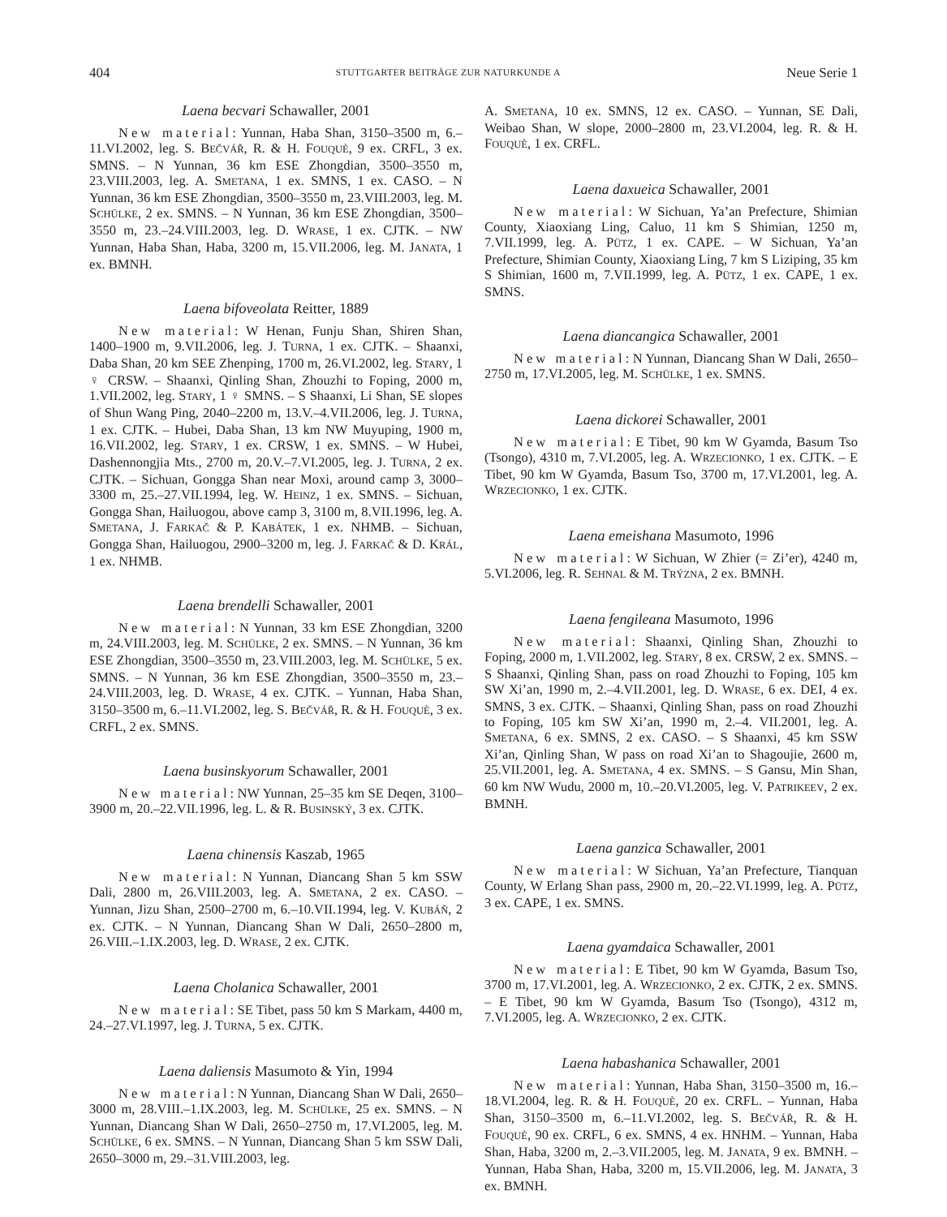404 STUTTGARTER BEITRÄGE ZUR NATURKUNDE A Neue Serie 1
Laena becvari Schawaller, 2001
New material: Yunnan, Haba Shan, 3150–3500 m, 6.–11.VI.2002, leg. S. BEČVÁŘ, R. & H. FOUQUÈ, 9 ex. CRFL, 3 ex. SMNS. – N Yunnan, 36 km ESE Zhongdian, 3500–3550 m, 23.VIII.2003, leg. A. SMETANA, 1 ex. SMNS, 1 ex. CASO. – N Yunnan, 36 km ESE Zhongdian, 3500–3550 m, 23.VIII.2003, leg. M. SCHÜLKE, 2 ex. SMNS. – N Yunnan, 36 km ESE Zhongdian, 3500–3550 m, 23.–24.VIII.2003, leg. D. WRASE, 1 ex. CJTK. – NW Yunnan, Haba Shan, Haba, 3200 m, 15.VII.2006, leg. M. JANATA, 1 ex. BMNH.
Laena bifoveolata Reitter, 1889
New material: W Henan, Funju Shan, Shiren Shan, 1400–1900 m, 9.VII.2006, leg. J. TURNA, 1 ex. CJTK. – Shaanxi, Daba Shan, 20 km SEE Zhenping, 1700 m, 26.VI.2002, leg. STARY, 1 ♀ CRSW. – Shaanxi, Qinling Shan, Zhouzhi to Foping, 2000 m, 1.VII.2002, leg. STARY, 1 ♀ SMNS. – S Shaanxi, Li Shan, SE slopes of Shun Wang Ping, 2040–2200 m, 13.V.–4.VII.2006, leg. J. TURNA, 1 ex. CJTK. – Hubei, Daba Shan, 13 km NW Muyuping, 1900 m, 16.VII.2002, leg. STARY, 1 ex. CRSW, 1 ex. SMNS. – W Hubei, Dashennongjia Mts., 2700 m, 20.V.–7.VI.2005, leg. J. TURNA, 2 ex. CJTK. – Sichuan, Gongga Shan near Moxi, around camp 3, 3000–3300 m, 25.–27.VII.1994, leg. W. HEINZ, 1 ex. SMNS. – Sichuan, Gongga Shan, Hailuogou, above camp 3, 3100 m, 8.VII.1996, leg. A. SMETANA, J. FARKAČ & P. KABÁTEK, 1 ex. NHMB. – Sichuan, Gongga Shan, Hailuogou, 2900–3200 m, leg. J. FARKAČ & D. KRÁL, 1 ex. NHMB.
Laena brendelli Schawaller, 2001
New material: N Yunnan, 33 km ESE Zhongdian, 3200 m, 24.VIII.2003, leg. M. SCHÜLKE, 2 ex. SMNS. – N Yunnan, 36 km ESE Zhongdian, 3500–3550 m, 23.VIII.2003, leg. M. SCHÜLKE, 5 ex. SMNS. – N Yunnan, 36 km ESE Zhongdian, 3500–3550 m, 23.–24.VIII.2003, leg. D. WRASE, 4 ex. CJTK. – Yunnan, Haba Shan, 3150–3500 m, 6.–11.VI.2002, leg. S. BEČVÁŘ, R. & H. FOUQUÈ, 3 ex. CRFL, 2 ex. SMNS.
Laena businskyorum Schawaller, 2001
New material: NW Yunnan, 25–35 km SE Deqen, 3100–3900 m, 20.–22.VII.1996, leg. L. & R. BUSINSKÝ, 3 ex. CJTK.
Laena chinensis Kaszab, 1965
New material: N Yunnan, Diancang Shan 5 km SSW Dali, 2800 m, 26.VIII.2003, leg. A. SMETANA, 2 ex. CASO. – Yunnan, Jizu Shan, 2500–2700 m, 6.–10.VII.1994, leg. V. KUBÁŇ, 2 ex. CJTK. – N Yunnan, Diancang Shan W Dali, 2650–2800 m, 26.VIII.–1.IX.2003, leg. D. WRASE, 2 ex. CJTK.
Laena Cholanica Schawaller, 2001
New material: SE Tibet, pass 50 km S Markam, 4400 m, 24.–27.VI.1997, leg. J. TURNA, 5 ex. CJTK.
Laena daliensis Masumoto & Yin, 1994
New material: N Yunnan, Diancang Shan W Dali, 2650–3000 m, 28.VIII.–1.IX.2003, leg. M. SCHÜLKE, 25 ex. SMNS. – N Yunnan, Diancang Shan W Dali, 2650–2750 m, 17.VI.2005, leg. M. SCHÜLKE, 6 ex. SMNS. – N Yunnan, Diancang Shan 5 km SSW Dali, 2650–3000 m, 29.–31.VIII.2003, leg.
A. SMETANA, 10 ex. SMNS, 12 ex. CASO. – Yunnan, SE Dali, Weibao Shan, W slope, 2000–2800 m, 23.VI.2004, leg. R. & H. FOUQUÈ, 1 ex. CRFL.
Laena daxueica Schawaller, 2001
New material: W Sichuan, Ya’an Prefecture, Shimian County, Xiaoxiang Ling, Caluo, 11 km S Shimian, 1250 m, 7.VII.1999, leg. A. PÜTZ, 1 ex. CAPE. – W Sichuan, Ya’an Prefecture, Shimian County, Xiaoxiang Ling, 7 km S Liziping, 35 km S Shimian, 1600 m, 7.VII.1999, leg. A. PÜTZ, 1 ex. CAPE, 1 ex. SMNS.
Laena diancangica Schawaller, 2001
New material: N Yunnan, Diancang Shan W Dali, 2650–2750 m, 17.VI.2005, leg. M. SCHÜLKE, 1 ex. SMNS.
Laena dickorei Schawaller, 2001
New material: E Tibet, 90 km W Gyamda, Basum Tso (Tsongo), 4310 m, 7.VI.2005, leg. A. WRZECIONKO, 1 ex. CJTK. – E Tibet, 90 km W Gyamda, Basum Tso, 3700 m, 17.VI.2001, leg. A. WRZECIONKO, 1 ex. CJTK.
Laena emeishana Masumoto, 1996
New material: W Sichuan, W Zhier (= Zi’er), 4240 m, 5.VI.2006, leg. R. SEHNAL & M. TRÝZNA, 2 ex. BMNH.
Laena fengileana Masumoto, 1996
New material: Shaanxi, Qinling Shan, Zhouzhi to Foping, 2000 m, 1.VII.2002, leg. STARY, 8 ex. CRSW, 2 ex. SMNS. – S Shaanxi, Qinling Shan, pass on road Zhouzhi to Foping, 105 km SW Xi’an, 1990 m, 2.–4.VII.2001, leg. D. WRASE, 6 ex. DEI, 4 ex. SMNS, 3 ex. CJTK. – Shaanxi, Qinling Shan, pass on road Zhouzhi to Foping, 105 km SW Xi’an, 1990 m, 2.–4. VII.2001, leg. A. SMETANA, 6 ex. SMNS, 2 ex. CASO. – S Shaanxi, 45 km SSW Xi’an, Qinling Shan, W pass on road Xi’an to Shagoujie, 2600 m, 25.VII.2001, leg. A. SMETANA, 4 ex. SMNS. – S Gansu, Min Shan, 60 km NW Wudu, 2000 m, 10.–20.VI.2005, leg. V. PATRIKEEV, 2 ex. BMNH.
Laena ganzica Schawaller, 2001
New material: W Sichuan, Ya’an Prefecture, Tianquan County, W Erlang Shan pass, 2900 m, 20.–22.VI.1999, leg. A. PÜTZ, 3 ex. CAPE, 1 ex. SMNS.
Laena gyamdaica Schawaller, 2001
New material: E Tibet, 90 km W Gyamda, Basum Tso, 3700 m, 17.VI.2001, leg. A. WRZECIONKO, 2 ex. CJTK, 2 ex. SMNS. – E Tibet, 90 km W Gyamda, Basum Tso (Tsongo), 4312 m, 7.VI.2005, leg. A. WRZECIONKO, 2 ex. CJTK.
Laena habashanica Schawaller, 2001
New material: Yunnan, Haba Shan, 3150–3500 m, 16.–18.VI.2004, leg. R. & H. FOUQUÈ, 20 ex. CRFL. – Yunnan, Haba Shan, 3150–3500 m, 6.–11.VI.2002, leg. S. BEČVÁŘ, R. & H. FOUQUÈ, 90 ex. CRFL, 6 ex. SMNS, 4 ex. HNHM. – Yunnan, Haba Shan, Haba, 3200 m, 2.–3.VII.2005, leg. M. JANATA, 9 ex. BMNH. – Yunnan, Haba Shan, Haba, 3200 m, 15.VII.2006, leg. M. JANATA, 3 ex. BMNH.